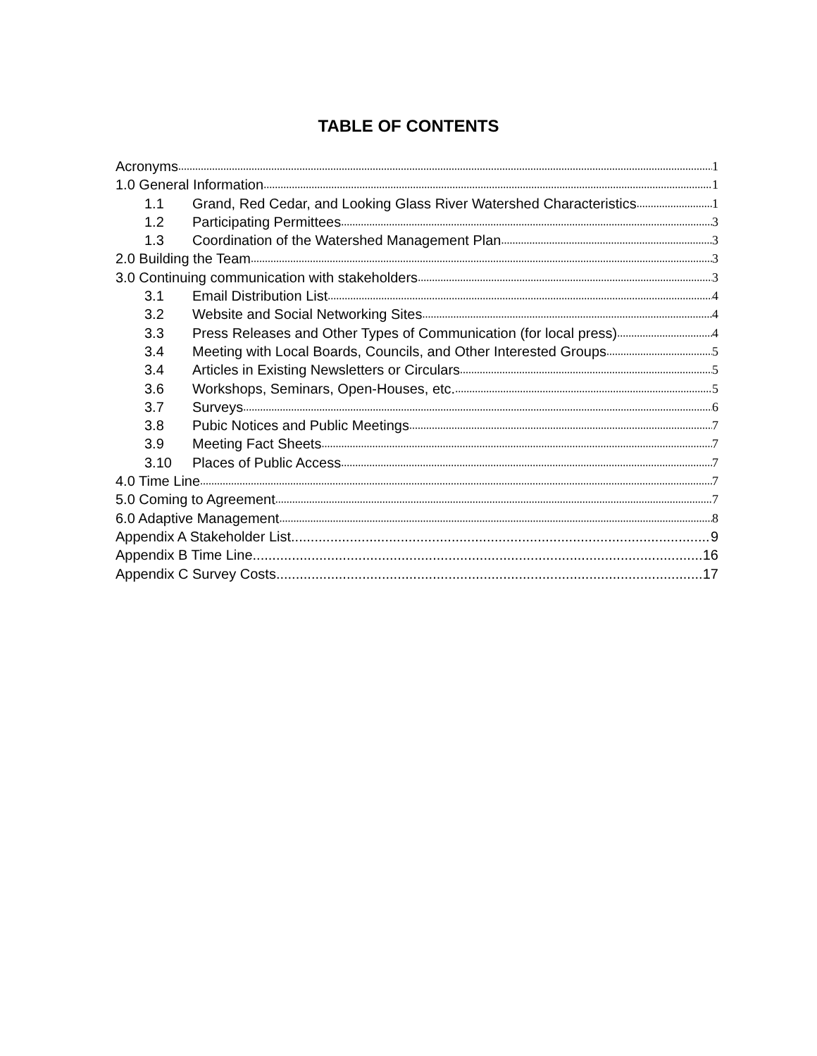TABLE OF CONTENTS
Acronyms 1
1.0 General Information 1
1.1 Grand, Red Cedar, and Looking Glass River Watershed Characteristics 1
1.2 Participating Permittees 3
1.3 Coordination of the Watershed Management Plan 3
2.0 Building the Team 3
3.0 Continuing communication with stakeholders 3
3.1 Email Distribution List 4
3.2 Website and Social Networking Sites 4
3.3 Press Releases and Other Types of Communication (for local press) 4
3.4 Meeting with Local Boards, Councils, and Other Interested Groups 5
3.4 Articles in Existing Newsletters or Circulars 5
3.6 Workshops, Seminars, Open-Houses, etc. 5
3.7 Surveys 6
3.8 Pubic Notices and Public Meetings 7
3.9 Meeting Fact Sheets 7
3.10 Places of Public Access 7
4.0 Time Line 7
5.0 Coming to Agreement 7
6.0 Adaptive Management 8
Appendix A Stakeholder List 9
Appendix B Time Line 16
Appendix C Survey Costs 17